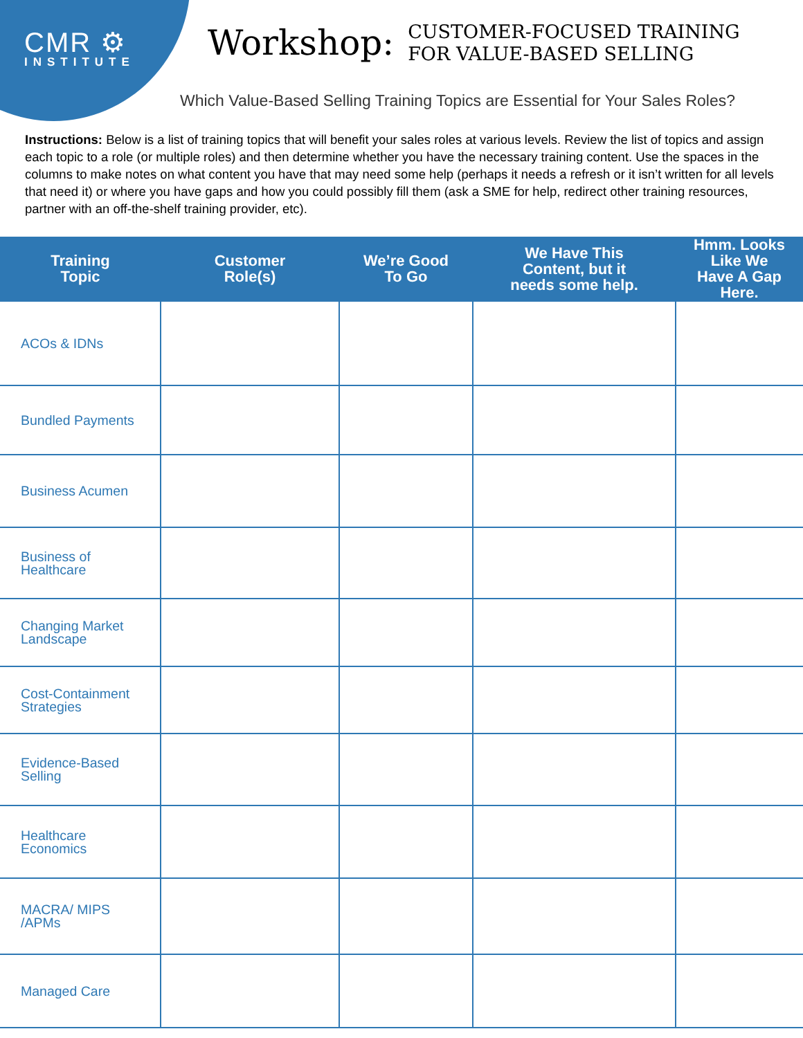CMR ⚙
INSTITUTE
Workshop:
CUSTOMER-FOCUSED TRAINING
FOR VALUE-BASED SELLING
Which Value-Based Selling Training Topics are Essential for Your Sales Roles?
Instructions: Below is a list of training topics that will benefit your sales roles at various levels. Review the list of topics and assign each topic to a role (or multiple roles) and then determine whether you have the necessary training content. Use the spaces in the columns to make notes on what content you have that may need some help (perhaps it needs a refresh or it isn’t written for all levels that need it) or where you have gaps and how you could possibly fill them (ask a SME for help, redirect other training resources, partner with an off-the-shelf training provider, etc).
| Training Topic | Customer Role(s) | We’re Good To Go | We Have This Content, but it needs some help. | Hmm. Looks Like We Have A Gap Here. |
| --- | --- | --- | --- | --- |
| ACOs & IDNs | | | | |
| Bundled Payments | | | | |
| Business Acumen | | | | |
| Business of Healthcare | | | | |
| Changing Market Landscape | | | | |
| Cost-Containment Strategies | | | | |
| Evidence-Based Selling | | | | |
| Healthcare Economics | | | | |
| MACRA/ MIPS /APMs | | | | |
| Managed Care | | | | |